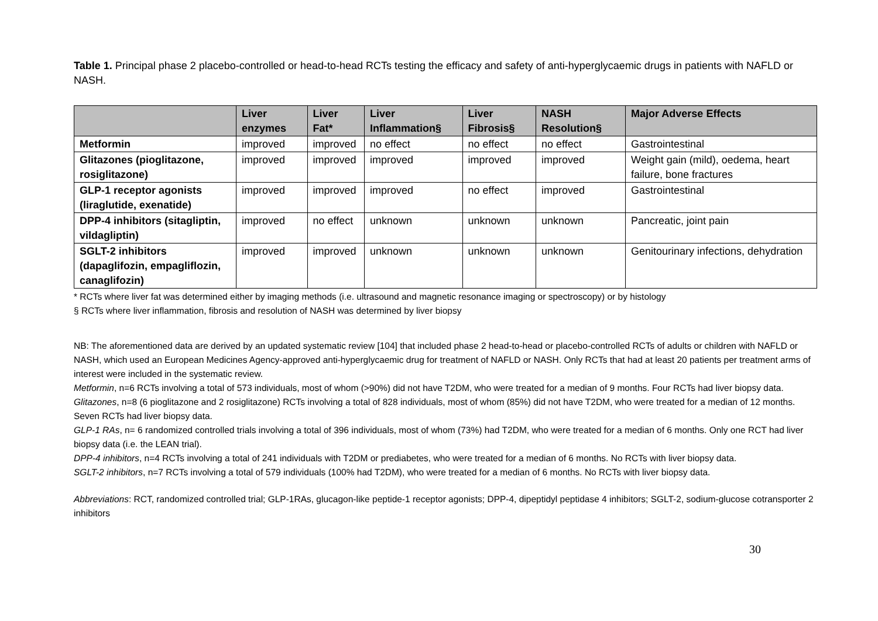Table 1. Principal phase 2 placebo-controlled or head-to-head RCTs testing the efficacy and safety of anti-hyperglycaemic drugs in patients with NAFLD or NASH.
| | Liver enzymes | Liver Fat* | Liver Inflammation§ | Liver Fibrosis§ | NASH Resolution§ | Major Adverse Effects |
| --- | --- | --- | --- | --- | --- | --- |
| Metformin | improved | improved | no effect | no effect | no effect | Gastrointestinal |
| Glitazones (pioglitazone, rosiglitazone) | improved | improved | improved | improved | improved | Weight gain (mild), oedema, heart failure, bone fractures |
| GLP-1 receptor agonists (liraglutide, exenatide) | improved | improved | improved | no effect | improved | Gastrointestinal |
| DPP-4 inhibitors (sitagliptin, vildagliptin) | improved | no effect | unknown | unknown | unknown | Pancreatic, joint pain |
| SGLT-2 inhibitors (dapaglifozin, empagliflozin, canaglifozin) | improved | improved | unknown | unknown | unknown | Genitourinary infections, dehydration |
* RCTs where liver fat was determined either by imaging methods (i.e. ultrasound and magnetic resonance imaging or spectroscopy) or by histology
§ RCTs where liver inflammation, fibrosis and resolution of NASH was determined by liver biopsy
NB: The aforementioned data are derived by an updated systematic review [104] that included phase 2 head-to-head or placebo-controlled RCTs of adults or children with NAFLD or NASH, which used an European Medicines Agency-approved anti-hyperglycaemic drug for treatment of NAFLD or NASH. Only RCTs that had at least 20 patients per treatment arms of interest were included in the systematic review.
Metformin, n=6 RCTs involving a total of 573 individuals, most of whom (>90%) did not have T2DM, who were treated for a median of 9 months. Four RCTs had liver biopsy data.
Glitazones, n=8 (6 pioglitazone and 2 rosiglitazone) RCTs involving a total of 828 individuals, most of whom (85%) did not have T2DM, who were treated for a median of 12 months. Seven RCTs had liver biopsy data.
GLP-1 RAs, n= 6 randomized controlled trials involving a total of 396 individuals, most of whom (73%) had T2DM, who were treated for a median of 6 months. Only one RCT had liver biopsy data (i.e. the LEAN trial).
DPP-4 inhibitors, n=4 RCTs involving a total of 241 individuals with T2DM or prediabetes, who were treated for a median of 6 months. No RCTs with liver biopsy data.
SGLT-2 inhibitors, n=7 RCTs involving a total of 579 individuals (100% had T2DM), who were treated for a median of 6 months. No RCTs with liver biopsy data.
Abbreviations: RCT, randomized controlled trial; GLP-1RAs, glucagon-like peptide-1 receptor agonists; DPP-4, dipeptidyl peptidase 4 inhibitors; SGLT-2, sodium-glucose cotransporter 2 inhibitors
30